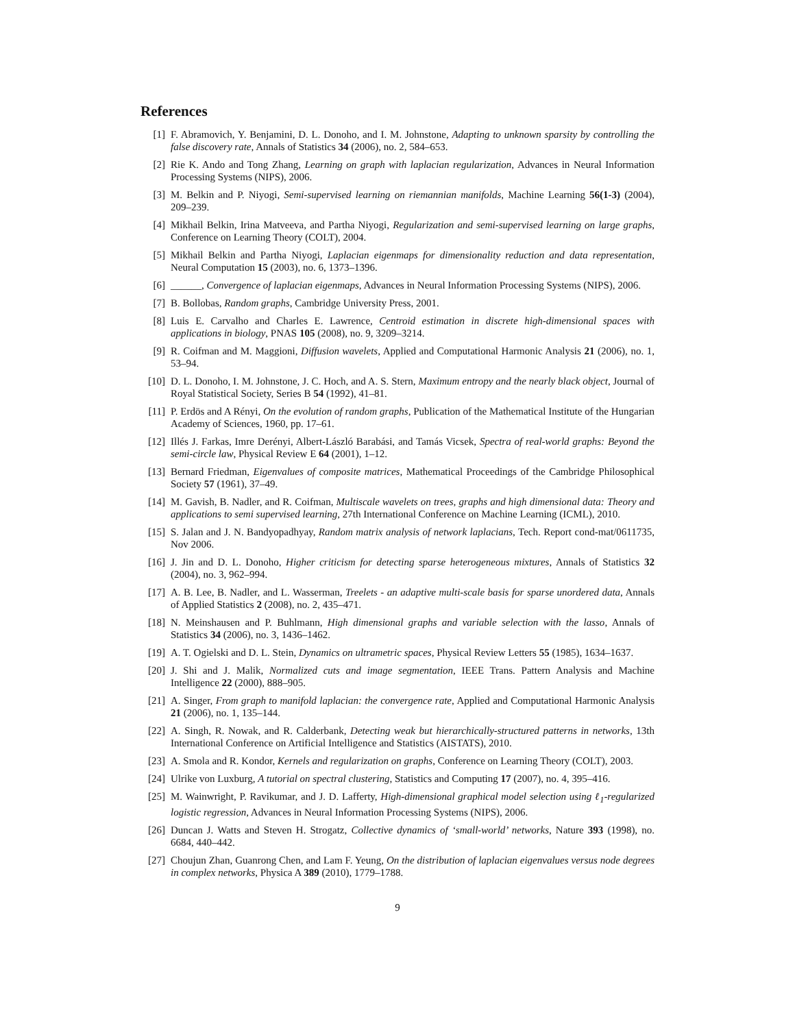References
[1] F. Abramovich, Y. Benjamini, D. L. Donoho, and I. M. Johnstone, Adapting to unknown sparsity by controlling the false discovery rate, Annals of Statistics 34 (2006), no. 2, 584–653.
[2] Rie K. Ando and Tong Zhang, Learning on graph with laplacian regularization, Advances in Neural Information Processing Systems (NIPS), 2006.
[3] M. Belkin and P. Niyogi, Semi-supervised learning on riemannian manifolds, Machine Learning 56(1-3) (2004), 209–239.
[4] Mikhail Belkin, Irina Matveeva, and Partha Niyogi, Regularization and semi-supervised learning on large graphs, Conference on Learning Theory (COLT), 2004.
[5] Mikhail Belkin and Partha Niyogi, Laplacian eigenmaps for dimensionality reduction and data representation, Neural Computation 15 (2003), no. 6, 1373–1396.
[6] ______, Convergence of laplacian eigenmaps, Advances in Neural Information Processing Systems (NIPS), 2006.
[7] B. Bollobas, Random graphs, Cambridge University Press, 2001.
[8] Luis E. Carvalho and Charles E. Lawrence, Centroid estimation in discrete high-dimensional spaces with applications in biology, PNAS 105 (2008), no. 9, 3209–3214.
[9] R. Coifman and M. Maggioni, Diffusion wavelets, Applied and Computational Harmonic Analysis 21 (2006), no. 1, 53–94.
[10] D. L. Donoho, I. M. Johnstone, J. C. Hoch, and A. S. Stern, Maximum entropy and the nearly black object, Journal of Royal Statistical Society, Series B 54 (1992), 41–81.
[11] P. Erdös and A Rényi, On the evolution of random graphs, Publication of the Mathematical Institute of the Hungarian Academy of Sciences, 1960, pp. 17–61.
[12] Illés J. Farkas, Imre Derényi, Albert-László Barabási, and Tamás Vicsek, Spectra of real-world graphs: Beyond the semi-circle law, Physical Review E 64 (2001), 1–12.
[13] Bernard Friedman, Eigenvalues of composite matrices, Mathematical Proceedings of the Cambridge Philosophical Society 57 (1961), 37–49.
[14] M. Gavish, B. Nadler, and R. Coifman, Multiscale wavelets on trees, graphs and high dimensional data: Theory and applications to semi supervised learning, 27th International Conference on Machine Learning (ICML), 2010.
[15] S. Jalan and J. N. Bandyopadhyay, Random matrix analysis of network laplacians, Tech. Report cond-mat/0611735, Nov 2006.
[16] J. Jin and D. L. Donoho, Higher criticism for detecting sparse heterogeneous mixtures, Annals of Statistics 32 (2004), no. 3, 962–994.
[17] A. B. Lee, B. Nadler, and L. Wasserman, Treelets - an adaptive multi-scale basis for sparse unordered data, Annals of Applied Statistics 2 (2008), no. 2, 435–471.
[18] N. Meinshausen and P. Buhlmann, High dimensional graphs and variable selection with the lasso, Annals of Statistics 34 (2006), no. 3, 1436–1462.
[19] A. T. Ogielski and D. L. Stein, Dynamics on ultrametric spaces, Physical Review Letters 55 (1985), 1634–1637.
[20] J. Shi and J. Malik, Normalized cuts and image segmentation, IEEE Trans. Pattern Analysis and Machine Intelligence 22 (2000), 888–905.
[21] A. Singer, From graph to manifold laplacian: the convergence rate, Applied and Computational Harmonic Analysis 21 (2006), no. 1, 135–144.
[22] A. Singh, R. Nowak, and R. Calderbank, Detecting weak but hierarchically-structured patterns in networks, 13th International Conference on Artificial Intelligence and Statistics (AISTATS), 2010.
[23] A. Smola and R. Kondor, Kernels and regularization on graphs, Conference on Learning Theory (COLT), 2003.
[24] Ulrike von Luxburg, A tutorial on spectral clustering, Statistics and Computing 17 (2007), no. 4, 395–416.
[25] M. Wainwright, P. Ravikumar, and J. D. Lafferty, High-dimensional graphical model selection using ℓ<sub>1</sub>-regularized logistic regression, Advances in Neural Information Processing Systems (NIPS), 2006.
[26] Duncan J. Watts and Steven H. Strogatz, Collective dynamics of ‘small-world’ networks, Nature 393 (1998), no. 6684, 440–442.
[27] Choujun Zhan, Guanrong Chen, and Lam F. Yeung, On the distribution of laplacian eigenvalues versus node degrees in complex networks, Physica A 389 (2010), 1779–1788.
9